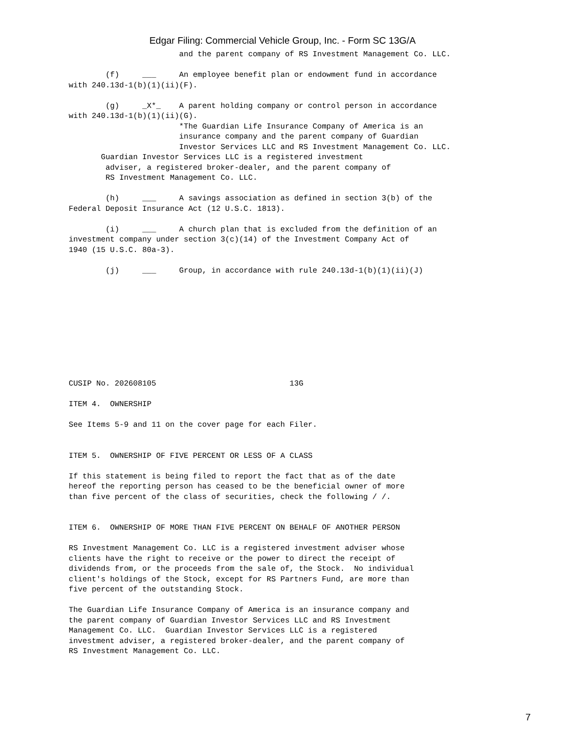Edgar Filing: Commercial Vehicle Group, Inc. - Form SC 13G/A
                        and the parent company of RS Investment Management Co. LLC.

        (f)     ___     An employee benefit plan or endowment fund in accordance
with 240.13d-1(b)(1)(ii)(F).

        (g)     _X*_    A parent holding company or control person in accordance
with 240.13d-1(b)(1)(ii)(G).
                        *The Guardian Life Insurance Company of America is an
                        insurance company and the parent company of Guardian
                        Investor Services LLC and RS Investment Management Co. LLC.
       Guardian Investor Services LLC is a registered investment
        adviser, a registered broker-dealer, and the parent company of
        RS Investment Management Co. LLC.

        (h)     ___     A savings association as defined in section 3(b) of the
Federal Deposit Insurance Act (12 U.S.C. 1813).

        (i)     ___     A church plan that is excluded from the definition of an
investment company under section 3(c)(14) of the Investment Company Act of
1940 (15 U.S.C. 80a-3).

        (j)     ___     Group, in accordance with rule 240.13d-1(b)(1)(ii)(J)










CUSIP No. 202608105                             13G

ITEM 4.  OWNERSHIP

See Items 5-9 and 11 on the cover page for each Filer.


ITEM 5.  OWNERSHIP OF FIVE PERCENT OR LESS OF A CLASS

If this statement is being filed to report the fact that as of the date
hereof the reporting person has ceased to be the beneficial owner of more
than five percent of the class of securities, check the following / /.


ITEM 6.  OWNERSHIP OF MORE THAN FIVE PERCENT ON BEHALF OF ANOTHER PERSON

RS Investment Management Co. LLC is a registered investment adviser whose
clients have the right to receive or the power to direct the receipt of
dividends from, or the proceeds from the sale of, the Stock.  No individual
client's holdings of the Stock, except for RS Partners Fund, are more than
five percent of the outstanding Stock.

The Guardian Life Insurance Company of America is an insurance company and
the parent company of Guardian Investor Services LLC and RS Investment
Management Co. LLC.  Guardian Investor Services LLC is a registered
investment adviser, a registered broker-dealer, and the parent company of
RS Investment Management Co. LLC.
7